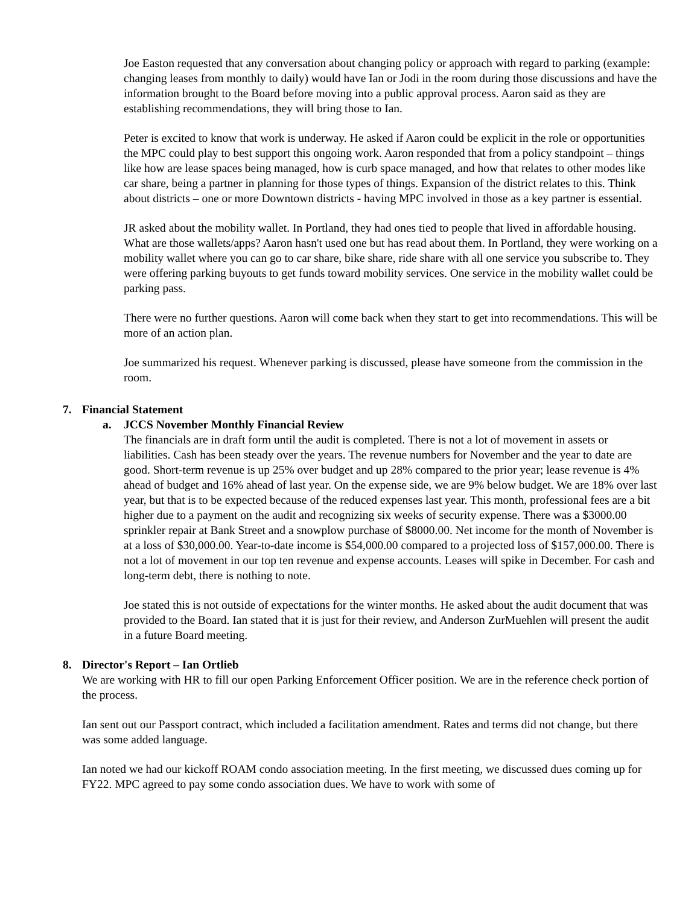Joe Easton requested that any conversation about changing policy or approach with regard to parking (example: changing leases from monthly to daily) would have Ian or Jodi in the room during those discussions and have the information brought to the Board before moving into a public approval process. Aaron said as they are establishing recommendations, they will bring those to Ian.
Peter is excited to know that work is underway. He asked if Aaron could be explicit in the role or opportunities the MPC could play to best support this ongoing work. Aaron responded that from a policy standpoint – things like how are lease spaces being managed, how is curb space managed, and how that relates to other modes like car share, being a partner in planning for those types of things. Expansion of the district relates to this. Think about districts – one or more Downtown districts - having MPC involved in those as a key partner is essential.
JR asked about the mobility wallet. In Portland, they had ones tied to people that lived in affordable housing. What are those wallets/apps? Aaron hasn't used one but has read about them. In Portland, they were working on a mobility wallet where you can go to car share, bike share, ride share with all one service you subscribe to. They were offering parking buyouts to get funds toward mobility services. One service in the mobility wallet could be parking pass.
There were no further questions. Aaron will come back when they start to get into recommendations. This will be more of an action plan.
Joe summarized his request. Whenever parking is discussed, please have someone from the commission in the room.
7. Financial Statement
a. JCCS November Monthly Financial Review
The financials are in draft form until the audit is completed. There is not a lot of movement in assets or liabilities. Cash has been steady over the years. The revenue numbers for November and the year to date are good. Short-term revenue is up 25% over budget and up 28% compared to the prior year; lease revenue is 4% ahead of budget and 16% ahead of last year. On the expense side, we are 9% below budget. We are 18% over last year, but that is to be expected because of the reduced expenses last year. This month, professional fees are a bit higher due to a payment on the audit and recognizing six weeks of security expense. There was a $3000.00 sprinkler repair at Bank Street and a snowplow purchase of $8000.00. Net income for the month of November is at a loss of $30,000.00. Year-to-date income is $54,000.00 compared to a projected loss of $157,000.00. There is not a lot of movement in our top ten revenue and expense accounts. Leases will spike in December. For cash and long-term debt, there is nothing to note.
Joe stated this is not outside of expectations for the winter months. He asked about the audit document that was provided to the Board. Ian stated that it is just for their review, and Anderson ZurMuehlen will present the audit in a future Board meeting.
8. Director's Report – Ian Ortlieb
We are working with HR to fill our open Parking Enforcement Officer position. We are in the reference check portion of the process.
Ian sent out our Passport contract, which included a facilitation amendment. Rates and terms did not change, but there was some added language.
Ian noted we had our kickoff ROAM condo association meeting. In the first meeting, we discussed dues coming up for FY22. MPC agreed to pay some condo association dues. We have to work with some of